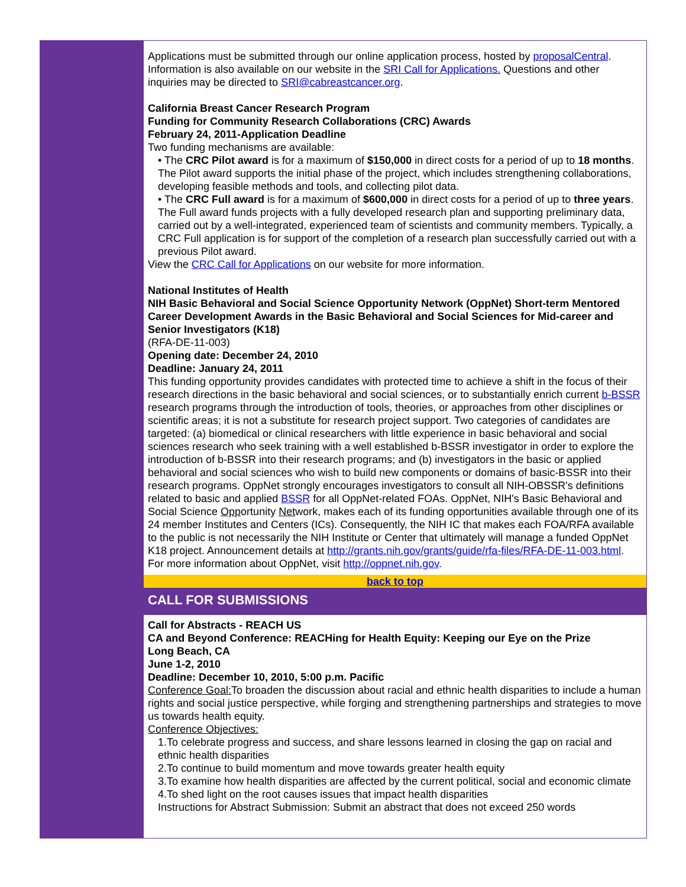Applications must be submitted through our online application process, hosted by proposalCentral. Information is also available on our website in the SRI Call for Applications. Questions and other inquiries may be directed to SRI@cabreastcancer.org.
California Breast Cancer Research Program
Funding for Community Research Collaborations (CRC) Awards
February 24, 2011-Application Deadline
Two funding mechanisms are available:
• The CRC Pilot award is for a maximum of $150,000 in direct costs for a period of up to 18 months. The Pilot award supports the initial phase of the project, which includes strengthening collaborations, developing feasible methods and tools, and collecting pilot data.
• The CRC Full award is for a maximum of $600,000 in direct costs for a period of up to three years. The Full award funds projects with a fully developed research plan and supporting preliminary data, carried out by a well-integrated, experienced team of scientists and community members. Typically, a CRC Full application is for support of the completion of a research plan successfully carried out with a previous Pilot award.
View the CRC Call for Applications on our website for more information.
National Institutes of Health
NIH Basic Behavioral and Social Science Opportunity Network (OppNet) Short-term Mentored Career Development Awards in the Basic Behavioral and Social Sciences for Mid-career and Senior Investigators (K18)
(RFA-DE-11-003)
Opening date: December 24, 2010
Deadline: January 24, 2011
This funding opportunity provides candidates with protected time to achieve a shift in the focus of their research directions in the basic behavioral and social sciences, or to substantially enrich current b-BSSR research programs through the introduction of tools, theories, or approaches from other disciplines or scientific areas; it is not a substitute for research project support. Two categories of candidates are targeted: (a) biomedical or clinical researchers with little experience in basic behavioral and social sciences research who seek training with a well established b-BSSR investigator in order to explore the introduction of b-BSSR into their research programs; and (b) investigators in the basic or applied behavioral and social sciences who wish to build new components or domains of basic-BSSR into their research programs. OppNet strongly encourages investigators to consult all NIH-OBSSR's definitions related to basic and applied BSSR for all OppNet-related FOAs. OppNet, NIH's Basic Behavioral and Social Science Opportunity Network, makes each of its funding opportunities available through one of its 24 member Institutes and Centers (ICs). Consequently, the NIH IC that makes each FOA/RFA available to the public is not necessarily the NIH Institute or Center that ultimately will manage a funded OppNet K18 project. Announcement details at http://grants.nih.gov/grants/guide/rfa-files/RFA-DE-11-003.html. For more information about OppNet, visit http://oppnet.nih.gov.
back to top
CALL FOR SUBMISSIONS
Call for Abstracts - REACH US
CA and Beyond Conference: REACHing for Health Equity: Keeping our Eye on the Prize
Long Beach, CA
June 1-2, 2010
Deadline: December 10, 2010, 5:00 p.m. Pacific
Conference Goal: To broaden the discussion about racial and ethnic health disparities to include a human rights and social justice perspective, while forging and strengthening partnerships and strategies to move us towards health equity.
Conference Objectives:
1.To celebrate progress and success, and share lessons learned in closing the gap on racial and ethnic health disparities
2.To continue to build momentum and move towards greater health equity
3.To examine how health disparities are affected by the current political, social and economic climate
4.To shed light on the root causes issues that impact health disparities
Instructions for Abstract Submission: Submit an abstract that does not exceed 250 words